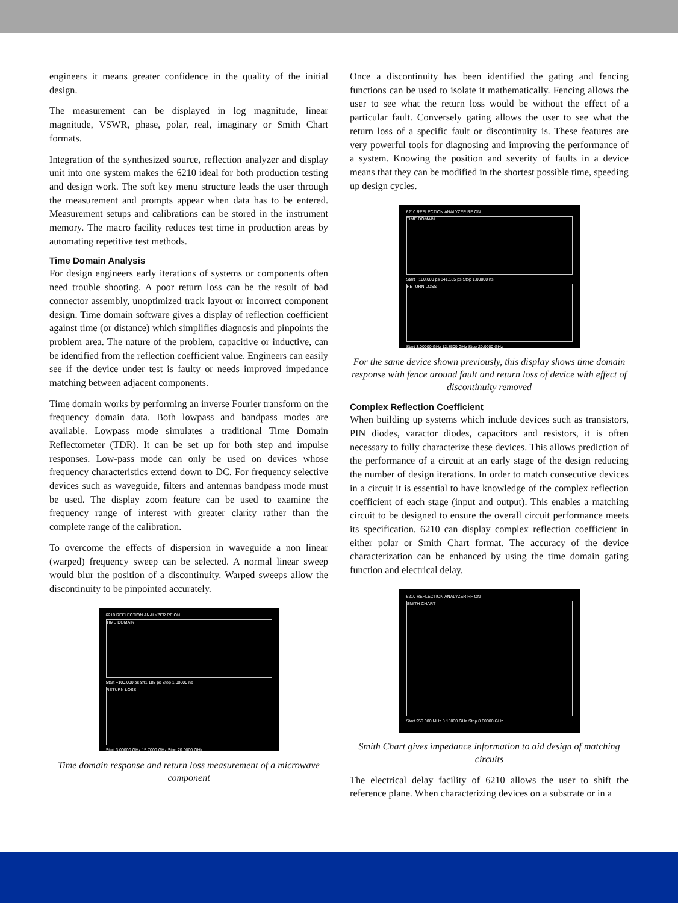engineers it means greater confidence in the quality of the initial design.
The measurement can be displayed in log magnitude, linear magnitude, VSWR, phase, polar, real, imaginary or Smith Chart formats.
Integration of the synthesized source, reflection analyzer and display unit into one system makes the 6210 ideal for both production testing and design work. The soft key menu structure leads the user through the measurement and prompts appear when data has to be entered. Measurement setups and calibrations can be stored in the instrument memory. The macro facility reduces test time in production areas by automating repetitive test methods.
Time Domain Analysis
For design engineers early iterations of systems or components often need trouble shooting. A poor return loss can be the result of bad connector assembly, unoptimized track layout or incorrect component design. Time domain software gives a display of reflection coefficient against time (or distance) which simplifies diagnosis and pinpoints the problem area. The nature of the problem, capacitive or inductive, can be identified from the reflection coefficient value. Engineers can easily see if the device under test is faulty or needs improved impedance matching between adjacent components.
Time domain works by performing an inverse Fourier transform on the frequency domain data. Both lowpass and bandpass modes are available. Lowpass mode simulates a traditional Time Domain Reflectometer (TDR). It can be set up for both step and impulse responses. Low-pass mode can only be used on devices whose frequency characteristics extend down to DC. For frequency selective devices such as waveguide, filters and antennas bandpass mode must be used. The display zoom feature can be used to examine the frequency range of interest with greater clarity rather than the complete range of the calibration.
To overcome the effects of dispersion in waveguide a non linear (warped) frequency sweep can be selected. A normal linear sweep would blur the position of a discontinuity. Warped sweeps allow the discontinuity to be pinpointed accurately.
6210 REFLECTION ANALYZER RF ON
TIME DOMAIN
Start −100.000 ps 841.185 ps Stop 1.00000 ns
RETURN LOSS
Start 3.00000 GHz 15.7000 GHz Stop 20.0000 GHz
Time domain response and return loss measurement of a microwave component
Once a discontinuity has been identified the gating and fencing functions can be used to isolate it mathematically. Fencing allows the user to see what the return loss would be without the effect of a particular fault. Conversely gating allows the user to see what the return loss of a specific fault or discontinuity is. These features are very powerful tools for diagnosing and improving the performance of a system. Knowing the position and severity of faults in a device means that they can be modified in the shortest possible time, speeding up design cycles.
6210 REFLECTION ANALYZER RF ON
TIME DOMAIN
Start −100.000 ps 841.185 ps Stop 1.00000 ns
RETURN LOSS
Start 3.00000 GHz 12.8500 GHz Stop 20.0000 GHz
For the same device shown previously, this display shows time domain response with fence around fault and return loss of device with effect of discontinuity removed
Complex Reflection Coefficient
When building up systems which include devices such as transistors, PIN diodes, varactor diodes, capacitors and resistors, it is often necessary to fully characterize these devices. This allows prediction of the performance of a circuit at an early stage of the design reducing the number of design iterations. In order to match consecutive devices in a circuit it is essential to have knowledge of the complex reflection coefficient of each stage (input and output). This enables a matching circuit to be designed to ensure the overall circuit performance meets its specification. 6210 can display complex reflection coefficient in either polar or Smith Chart format. The accuracy of the device characterization can be enhanced by using the time domain gating function and electrical delay.
6210 REFLECTION ANALYZER RF ON
SMITH CHART
Start 250.000 MHz 8.15000 GHz Stop 8.00000 GHz
Smith Chart gives impedance information to aid design of matching circuits
The electrical delay facility of 6210 allows the user to shift the reference plane. When characterizing devices on a substrate or in a